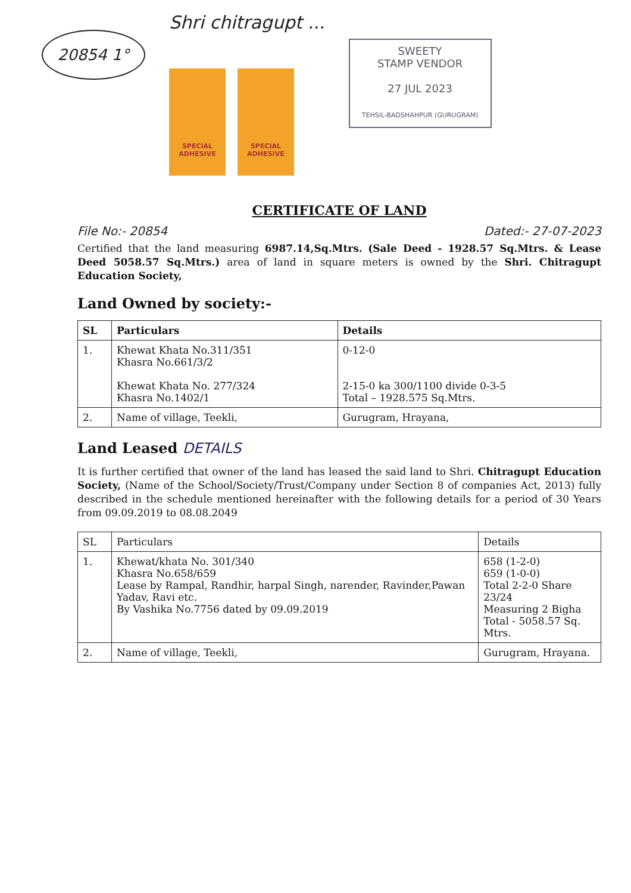20854 1°
Shri chitragupt ...
SPECIAL ADHESIVE
SPECIAL ADHESIVE
SWEETY
STAMP VENDOR
27 JUL 2023
TEHSIL-BADSHAHPUR (GURUGRAM)
CERTIFICATE OF LAND
File No:- 20854 Dated:- 27-07-2023
Certified that the land measuring 6987.14,Sq.Mtrs. (Sale Deed - 1928.57 Sq.Mtrs. & Lease Deed 5058.57 Sq.Mtrs.) area of land in square meters is owned by the Shri. Chitragupt Education Society,
Land Owned by society:-
| SL | Particulars | Details |
| --- | --- | --- |
| 1. | Khewat Khata No.311/351 Khasra No.661/3/2 Khewat Khata No. 277/324 Khasra No.1402/1 | 0-12-0 2-15-0 ka 300/1100 divide 0-3-5 Total – 1928.575 Sq.Mtrs. |
| 2. | Name of village, Teekli, | Gurugram, Hrayana, |
Land Leased DETAILS
It is further certified that owner of the land has leased the said land to Shri. Chitragupt Education Society, (Name of the School/Society/Trust/Company under Section 8 of companies Act, 2013) fully described in the schedule mentioned hereinafter with the following details for a period of 30 Years from 09.09.2019 to 08.08.2049
| SL | Particulars | Details |
| 1. | Khewat/khata No. 301/340 Khasra No.658/659 Lease by Rampal, Randhir, harpal Singh, narender, Ravinder,Pawan Yadav, Ravi etc. By Vashika No.7756 dated by 09.09.2019 | 658 (1-2-0) 659 (1-0-0) Total 2-2-0 Share 23/24 Measuring 2 Bigha Total - 5058.57 Sq. Mtrs. |
| 2. | Name of village, Teekli, | Gurugram, Hrayana. |